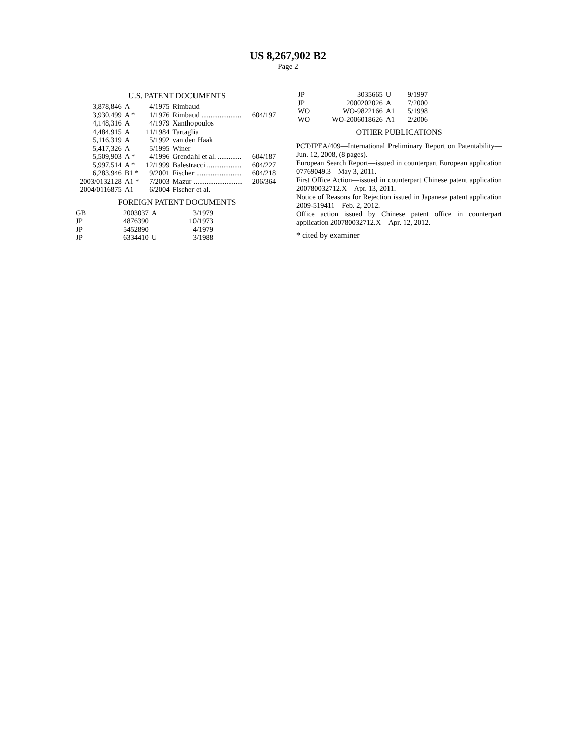US 8,267,902 B2
Page 2
U.S. PATENT DOCUMENTS
| 3,878,846 | A | 4/1975 | Rimbaud | |
| 3,930,499 | A * | 1/1976 | Rimbaud ...................... | 604/197 |
| 4,148,316 | A | 4/1979 | Xanthopoulos | |
| 4,484,915 | A | 11/1984 | Tartaglia | |
| 5,116,319 | A | 5/1992 | van den Haak | |
| 5,417,326 | A | 5/1995 | Winer | |
| 5,509,903 | A * | 4/1996 | Grendahl et al. ............. | 604/187 |
| 5,997,514 | A * | 12/1999 | Balestracci ................... | 604/227 |
| 6,283,946 | B1 * | 9/2001 | Fischer ......................... | 604/218 |
| 2003/0132128 | A1 * | 7/2003 | Mazur ........................... | 206/364 |
| 2004/0116875 | A1 | 6/2004 | Fischer et al. | |
FOREIGN PATENT DOCUMENTS
| GB | 2003037 | A | 3/1979 |
| JP | 4876390 | | 10/1973 |
| JP | 5452890 | | 4/1979 |
| JP | 6334410 | U | 3/1988 |
| JP | 3035665 | U | 9/1997 |
| JP | 2000202026 | A | 7/2000 |
| WO | WO-9822166 | A1 | 5/1998 |
| WO | WO-2006018626 | A1 | 2/2006 |
OTHER PUBLICATIONS
PCT/IPEA/409—International Preliminary Report on Patentability—Jun. 12, 2008, (8 pages).
European Search Report—issued in counterpart European application 07769049.3—May 3, 2011.
First Office Action—issued in counterpart Chinese patent application 200780032712.X—Apr. 13, 2011.
Notice of Reasons for Rejection issued in Japanese patent application 2009-519411—Feb. 2, 2012.
Office action issued by Chinese patent office in counterpart application 200780032712.X—Apr. 12, 2012.
* cited by examiner